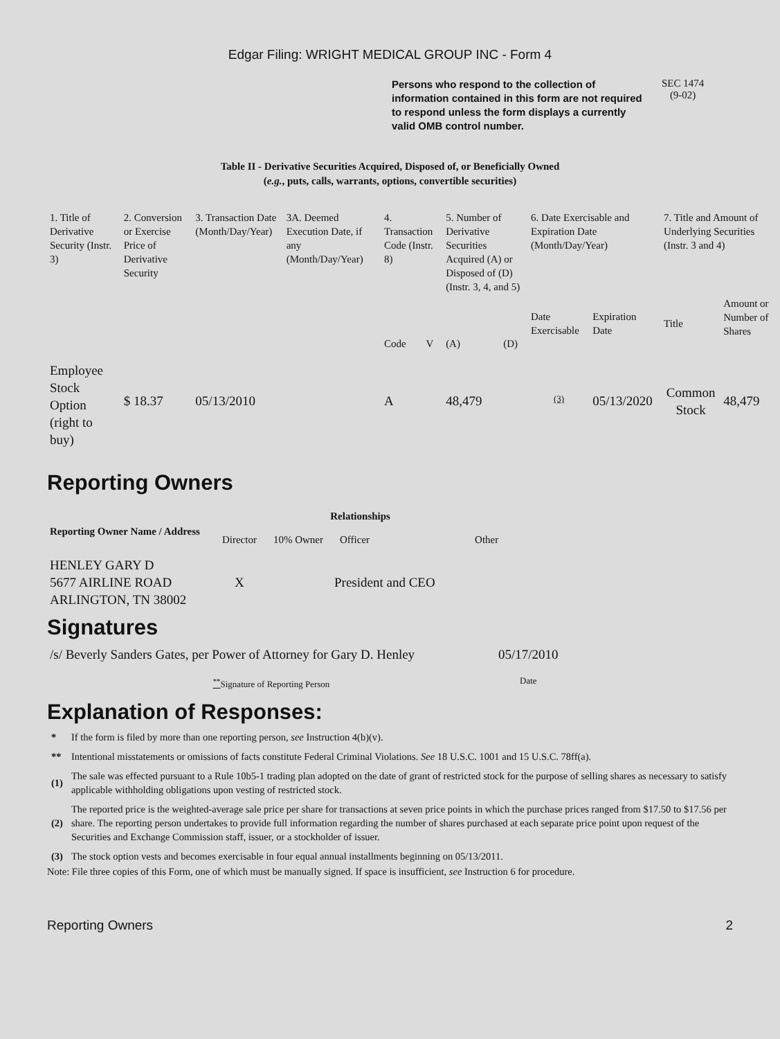Edgar Filing: WRIGHT MEDICAL GROUP INC - Form 4
Persons who respond to the collection of information contained in this form are not required to respond unless the form displays a currently valid OMB control number.
SEC 1474
(9-02)
Table II - Derivative Securities Acquired, Disposed of, or Beneficially Owned
(e.g., puts, calls, warrants, options, convertible securities)
| 1. Title of Derivative Security (Instr. 3) | 2. Conversion or Exercise Price of Derivative Security | 3. Transaction Date (Month/Day/Year) | 3A. Deemed Execution Date, if any (Month/Day/Year) | 4. Transaction Code (Instr. 8) | | 5. Number of Derivative Securities Acquired (A) or Disposed of (D) (Instr. 3, 4, and 5) | | 6. Date Exercisable and Expiration Date (Month/Day/Year) | | 7. Title and Amount of Underlying Securities (Instr. 3 and 4) | |
| --- | --- | --- | --- | --- | --- | --- | --- | --- | --- | --- | --- |
| | | | | Code | V | (A) | (D) | Date Exercisable | Expiration Date | Title | Amount or Number of Shares |
| Employee Stock Option (right to buy) | $ 18.37 | 05/13/2010 | | A | | 48,479 | | <sup>(3)</sup> | 05/13/2020 | Common Stock | 48,479 |
Reporting Owners
| Reporting Owner Name / Address | Relationships | | | |
| --- | --- | --- | --- | --- |
| | Director | 10% Owner | Officer | Other |
| HENLEY GARY D 5677 AIRLINE ROAD ARLINGTON, TN 38002 | X | | President and CEO | |
Signatures
| /s/ Beverly Sanders Gates, per Power of Attorney for Gary D. Henley | 05/17/2010 |
| <sup>**</sup> Signature of Reporting Person | Date |
Explanation of Responses:
| * | If the form is filed by more than one reporting person, see Instruction 4(b)(v). |
| ** | Intentional misstatements or omissions of facts constitute Federal Criminal Violations. See 18 U.S.C. 1001 and 15 U.S.C. 78ff(a). |
| (1) | The sale was effected pursuant to a Rule 10b5-1 trading plan adopted on the date of grant of restricted stock for the purpose of selling shares as necessary to satisfy applicable withholding obligations upon vesting of restricted stock. |
| (2) | The reported price is the weighted-average sale price per share for transactions at seven price points in which the purchase prices ranged from $17.50 to $17.56 per share. The reporting person undertakes to provide full information regarding the number of shares purchased at each separate price point upon request of the Securities and Exchange Commission staff, issuer, or a stockholder of issuer. |
| (3) | The stock option vests and becomes exercisable in four equal annual installments beginning on 05/13/2011. |
Note: File three copies of this Form, one of which must be manually signed. If space is insufficient, see Instruction 6 for procedure.
Reporting Owners 2